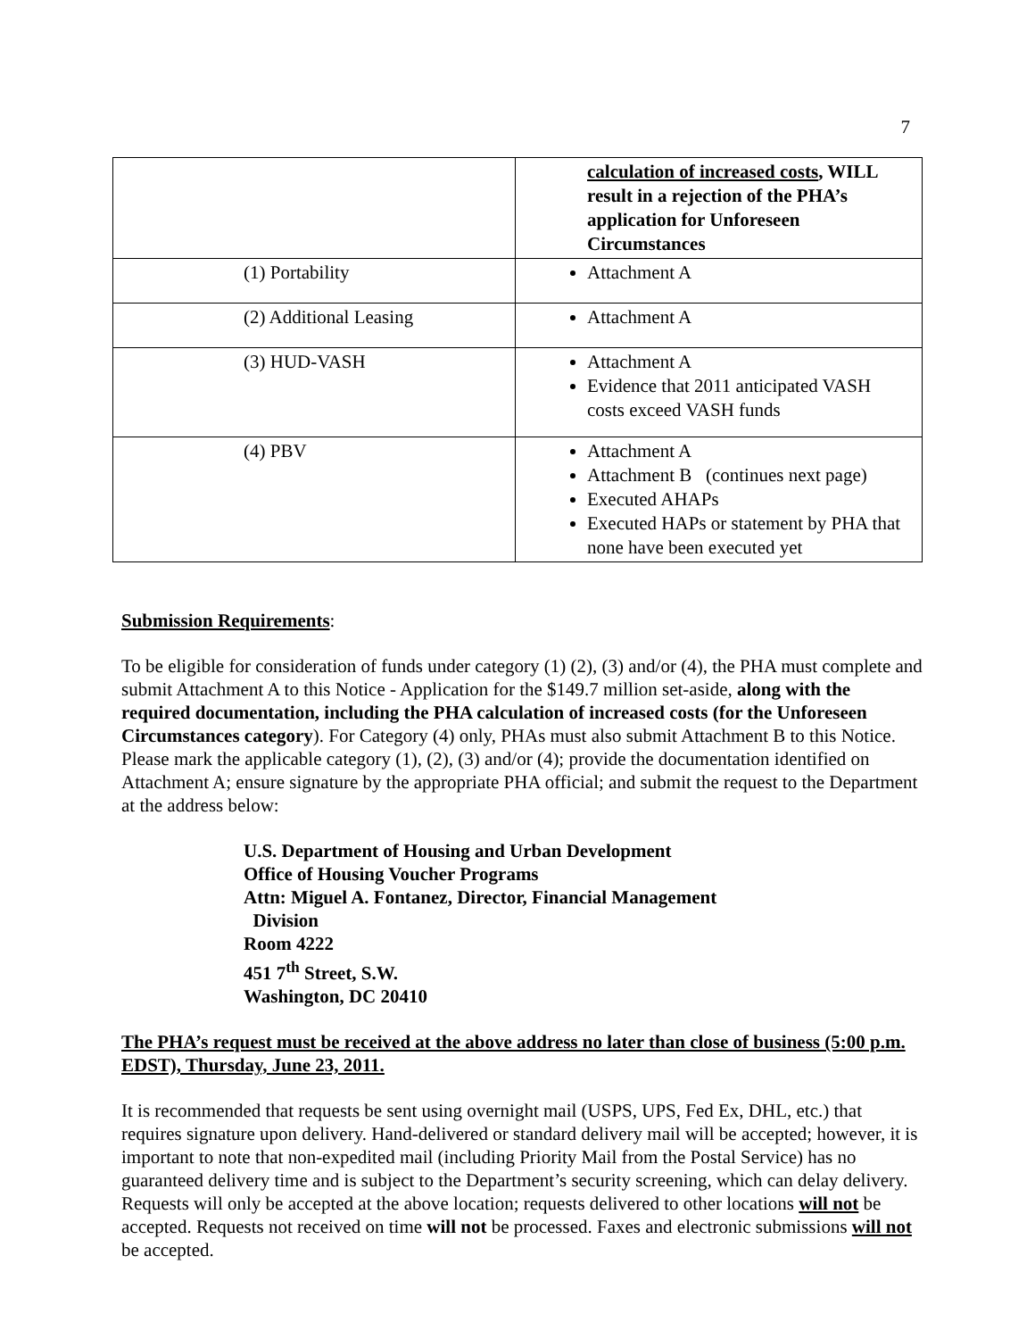7
| | calculation of increased costs , WILL result in a rejection of the PHA’s application for Unforeseen Circumstances |
| (1) Portability | Attachment A |
| (2) Additional Leasing | Attachment A |
| (3) HUD-VASH | Attachment A Evidence that 2011 anticipated VASH costs exceed VASH funds |
| (4) PBV | Attachment A Attachment B (continues next page) Executed AHAPs Executed HAPs or statement by PHA that none have been executed yet |
Submission Requirements:
To be eligible for consideration of funds under category (1) (2), (3) and/or (4), the PHA must complete and submit Attachment A to this Notice - Application for the $149.7 million set-aside, along with the required documentation, including the PHA calculation of increased costs (for the Unforeseen Circumstances category). For Category (4) only, PHAs must also submit Attachment B to this Notice. Please mark the applicable category (1), (2), (3) and/or (4); provide the documentation identified on Attachment A; ensure signature by the appropriate PHA official; and submit the request to the Department at the address below:
U.S. Department of Housing and Urban Development
Office of Housing Voucher Programs
Attn: Miguel A. Fontanez, Director, Financial Management
Division
Room 4222
451 7<sup>th</sup> Street, S.W.
Washington, DC 20410
The PHA’s request must be received at the above address no later than close of business (5:00 p.m. EDST), Thursday, June 23, 2011.
It is recommended that requests be sent using overnight mail (USPS, UPS, Fed Ex, DHL, etc.) that requires signature upon delivery. Hand-delivered or standard delivery mail will be accepted; however, it is important to note that non-expedited mail (including Priority Mail from the Postal Service) has no guaranteed delivery time and is subject to the Department’s security screening, which can delay delivery. Requests will only be accepted at the above location; requests delivered to other locations will not be accepted. Requests not received on time will not be processed. Faxes and electronic submissions will not be accepted.